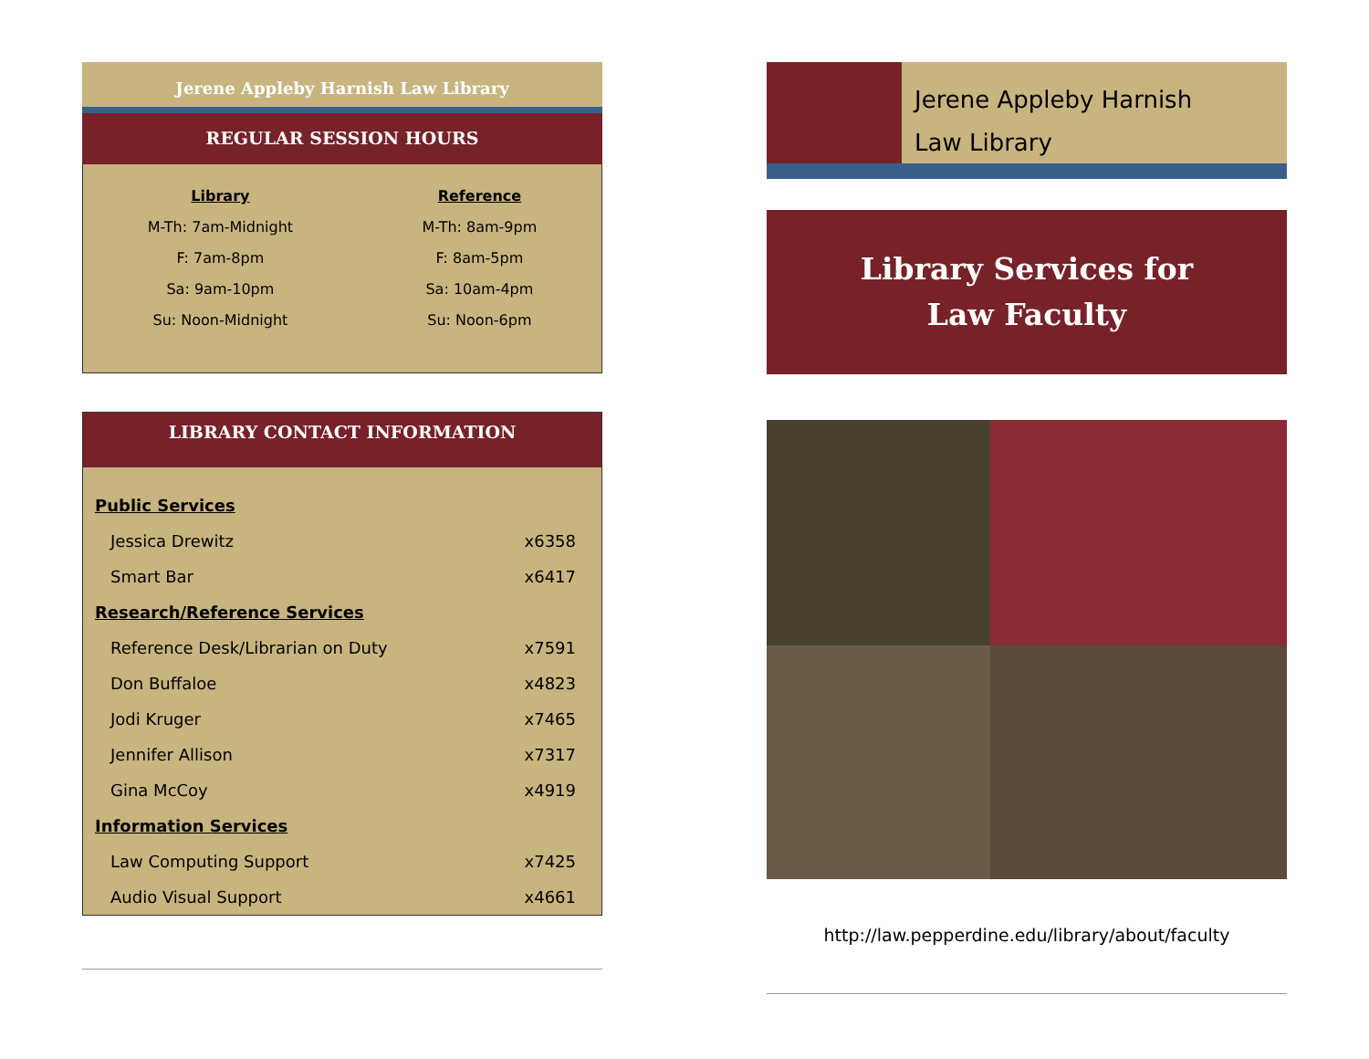Jerene Appleby Harnish Law Library
REGULAR SESSION HOURS
Library
M-Th: 7am-Midnight
F: 7am-8pm
Sa: 9am-10pm
Su: Noon-Midnight
Reference
M-Th: 8am-9pm
F: 8am-5pm
Sa: 10am-4pm
Su: Noon-6pm
LIBRARY CONTACT INFORMATION
| Public Services | |
| Jessica Drewitz | x6358 |
| Smart Bar | x6417 |
| Research/Reference Services | |
| Reference Desk/Librarian on Duty | x7591 |
| Don Buffaloe | x4823 |
| Jodi Kruger | x7465 |
| Jennifer Allison | x7317 |
| Gina McCoy | x4919 |
| Information Services | |
| Law Computing Support | x7425 |
| Audio Visual Support | x4661 |
Jerene Appleby Harnish
Law Library
Library Services for
Law Faculty
http://law.pepperdine.edu/library/about/faculty